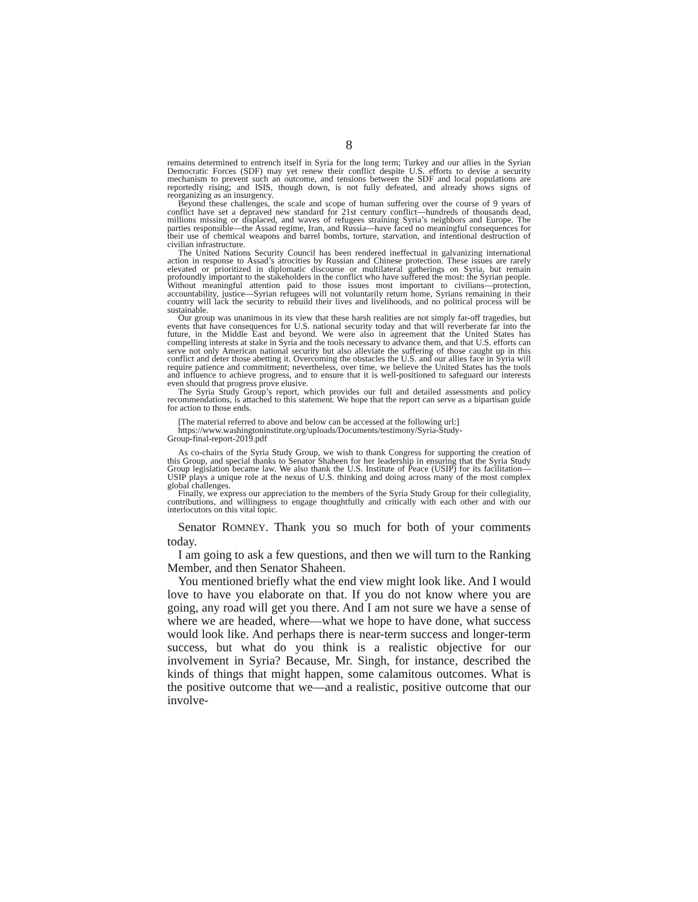8
remains determined to entrench itself in Syria for the long term; Turkey and our allies in the Syrian Democratic Forces (SDF) may yet renew their conflict despite U.S. efforts to devise a security mechanism to prevent such an outcome, and tensions between the SDF and local populations are reportedly rising; and ISIS, though down, is not fully defeated, and already shows signs of reorganizing as an insurgency.
Beyond these challenges, the scale and scope of human suffering over the course of 9 years of conflict have set a depraved new standard for 21st century conflict—hundreds of thousands dead, millions missing or displaced, and waves of refugees straining Syria’s neighbors and Europe. The parties responsible—the Assad regime, Iran, and Russia—have faced no meaningful consequences for their use of chemical weapons and barrel bombs, torture, starvation, and intentional destruction of civilian infrastructure.
The United Nations Security Council has been rendered ineffectual in galvanizing international action in response to Assad’s atrocities by Russian and Chinese protection. These issues are rarely elevated or prioritized in diplomatic discourse or multilateral gatherings on Syria, but remain profoundly important to the stakeholders in the conflict who have suffered the most: the Syrian people. Without meaningful attention paid to those issues most important to civilians—protection, accountability, justice—Syrian refugees will not voluntarily return home, Syrians remaining in their country will lack the security to rebuild their lives and livelihoods, and no political process will be sustainable.
Our group was unanimous in its view that these harsh realities are not simply far-off tragedies, but events that have consequences for U.S. national security today and that will reverberate far into the future, in the Middle East and beyond. We were also in agreement that the United States has compelling interests at stake in Syria and the tools necessary to advance them, and that U.S. efforts can serve not only American national security but also alleviate the suffering of those caught up in this conflict and deter those abetting it. Overcoming the obstacles the U.S. and our allies face in Syria will require patience and commitment; nevertheless, over time, we believe the United States has the tools and influence to achieve progress, and to ensure that it is well-positioned to safeguard our interests even should that progress prove elusive.
The Syria Study Group’s report, which provides our full and detailed assessments and policy recommendations, is attached to this statement. We hope that the report can serve as a bipartisan guide for action to those ends.
[The material referred to above and below can be accessed at the following url:]
https://www.washingtoninstitute.org/uploads/Documents/testimony/Syria-Study-
Group-final-report-2019.pdf
As co-chairs of the Syria Study Group, we wish to thank Congress for supporting the creation of this Group, and special thanks to Senator Shaheen for her leadership in ensuring that the Syria Study Group legislation became law. We also thank the U.S. Institute of Peace (USIP) for its facilitation—USIP plays a unique role at the nexus of U.S. thinking and doing across many of the most complex global challenges.
Finally, we express our appreciation to the members of the Syria Study Group for their collegiality, contributions, and willingness to engage thoughtfully and critically with each other and with our interlocutors on this vital topic.
Senator ROMNEY. Thank you so much for both of your comments today.
I am going to ask a few questions, and then we will turn to the Ranking Member, and then Senator Shaheen.
You mentioned briefly what the end view might look like. And I would love to have you elaborate on that. If you do not know where you are going, any road will get you there. And I am not sure we have a sense of where we are headed, where—what we hope to have done, what success would look like. And perhaps there is near-term success and longer-term success, but what do you think is a realistic objective for our involvement in Syria? Because, Mr. Singh, for instance, described the kinds of things that might happen, some calamitous outcomes. What is the positive outcome that we—and a realistic, positive outcome that our involve-